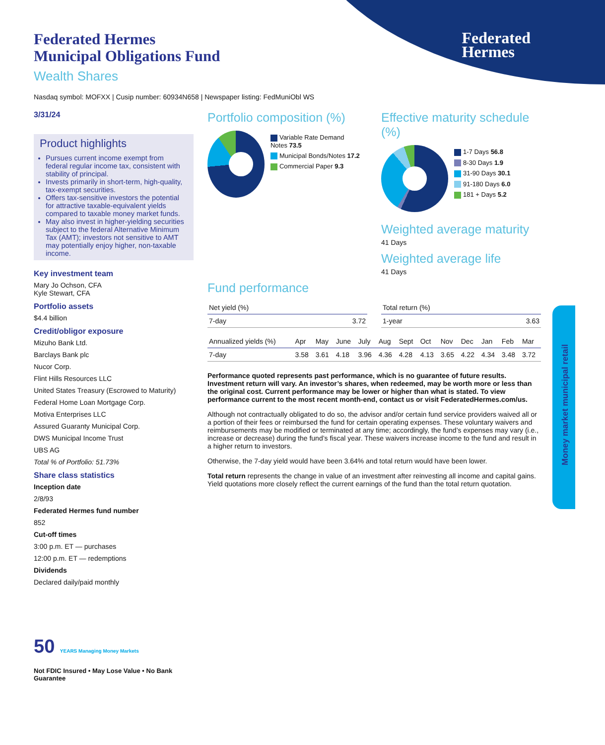Federated
Hermes
Federated Hermes
Municipal Obligations Fund
Wealth Shares
Nasdaq symbol: MOFXX | Cusip number: 60934N658 | Newspaper listing: FedMuniObl WS
3/31/24
Product highlights
Pursues current income exempt from federal regular income tax, consistent with stability of principal.
Invests primarily in short-term, high-quality, tax-exempt securities.
Offers tax-sensitive investors the potential for attractive taxable-equivalent yields compared to taxable money market funds.
May also invest in higher-yielding securities subject to the federal Alternative Minimum Tax (AMT); investors not sensitive to AMT may potentially enjoy higher, non-taxable income.
Key investment team
Mary Jo Ochson, CFA
Kyle Stewart, CFA
Portfolio assets
$4.4 billion
Credit/obligor exposure
Mizuho Bank Ltd.
Barclays Bank plc
Nucor Corp.
Flint Hills Resources LLC
United States Treasury (Escrowed to Maturity)
Federal Home Loan Mortgage Corp.
Motiva Enterprises LLC
Assured Guaranty Municipal Corp.
DWS Municipal Income Trust
UBS AG
Total % of Portfolio: 51.73%
Share class statistics
Inception date
2/8/93
Federated Hermes fund number
852
Cut-off times
3:00 p.m. ET — purchases
12:00 p.m. ET — redemptions
Dividends
Declared daily/paid monthly
50 YEARS Managing Money Markets
Not FDIC Insured • May Lose Value • No Bank Guarantee
Portfolio composition (%)
Variable Rate Demand Notes 73.5
Municipal Bonds/Notes 17.2
Commercial Paper 9.3
Effective maturity schedule (%)
1-7 Days 56.8
8-30 Days 1.9
31-90 Days 30.1
91-180 Days 6.0
181 + Days 5.2
Weighted average maturity
41 Days
Weighted average life
41 Days
Fund performance
| Net yield (%) | |
| --- | --- |
| 7-day | 3.72 |
| Total return (%) | |
| --- | --- |
| 1-year | 3.63 |
| Annualized yields (%) | Apr | May | June | July | Aug | Sept | Oct | Nov | Dec | Jan | Feb | Mar |
| --- | --- | --- | --- | --- | --- | --- | --- | --- | --- | --- | --- | --- |
| 7-day | 3.58 | 3.61 | 4.18 | 3.96 | 4.36 | 4.28 | 4.13 | 3.65 | 4.22 | 4.34 | 3.48 | 3.72 |
Performance quoted represents past performance, which is no guarantee of future results. Investment return will vary. An investor’s shares, when redeemed, may be worth more or less than the original cost. Current performance may be lower or higher than what is stated. To view performance current to the most recent month-end, contact us or visit FederatedHermes.com/us.
Although not contractually obligated to do so, the advisor and/or certain fund service providers waived all or a portion of their fees or reimbursed the fund for certain operating expenses. These voluntary waivers and reimbursements may be modified or terminated at any time; accordingly, the fund’s expenses may vary (i.e., increase or decrease) during the fund’s fiscal year. These waivers increase income to the fund and result in a higher return to investors.
Otherwise, the 7-day yield would have been 3.64% and total return would have been lower.
Total return represents the change in value of an investment after reinvesting all income and capital gains. Yield quotations more closely reflect the current earnings of the fund than the total return quotation.
Money market municipal retail